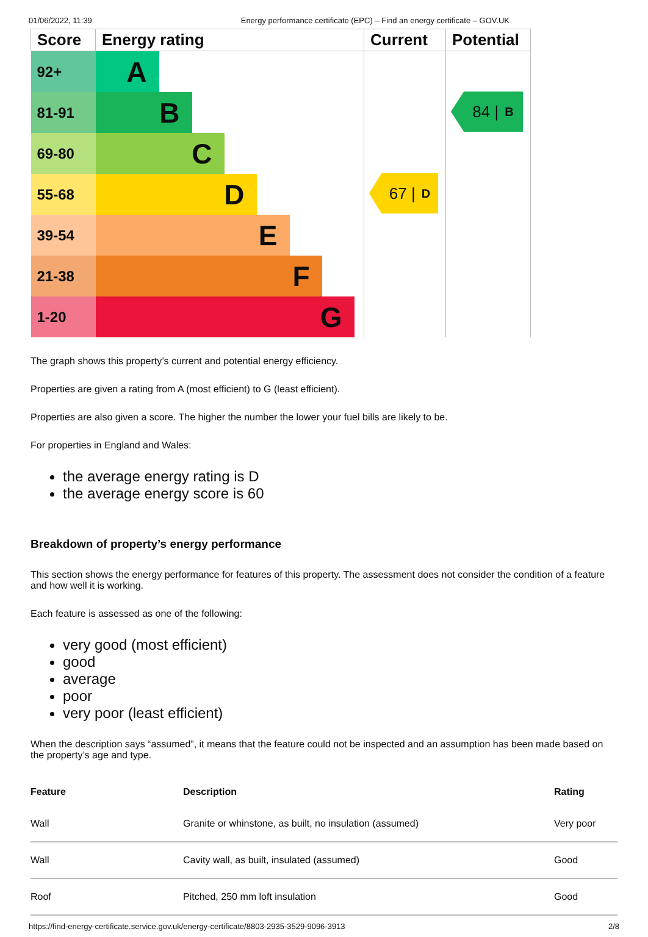01/06/2022, 11:39 Energy performance certificate (EPC) – Find an energy certificate – GOV.UK
| Score | Energy rating | Current | Potential |
| --- | --- | --- | --- |
| 92+ | A | 67 / D | 84 / B |
| 81-91 | B | | |
| 69-80 | C | | |
| 55-68 | D | | |
| 39-54 | E | | |
| 21-38 | F | | |
| 1-20 | G | | |
The graph shows this property’s current and potential energy efficiency.
Properties are given a rating from A (most efficient) to G (least efficient).
Properties are also given a score. The higher the number the lower your fuel bills are likely to be.
For properties in England and Wales:
the average energy rating is D
the average energy score is 60
Breakdown of property’s energy performance
This section shows the energy performance for features of this property. The assessment does not consider the condition of a feature and how well it is working.
Each feature is assessed as one of the following:
very good (most efficient)
good
average
poor
very poor (least efficient)
When the description says “assumed”, it means that the feature could not be inspected and an assumption has been made based on the property’s age and type.
| Feature | Description | Rating |
| --- | --- | --- |
| Wall | Granite or whinstone, as built, no insulation (assumed) | Very poor |
| Wall | Cavity wall, as built, insulated (assumed) | Good |
| Roof | Pitched, 250 mm loft insulation | Good |
https://find-energy-certificate.service.gov.uk/energy-certificate/8803-2935-3529-9096-3913 2/8